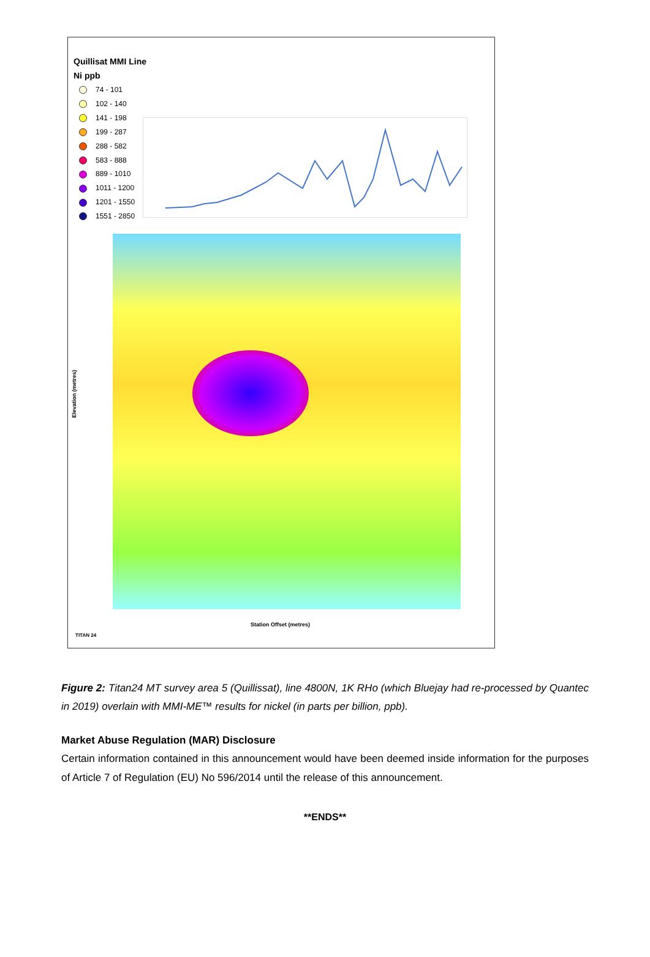Quillisat MMI Line
Ni ppb
74 - 101
102 - 140
141 - 198
199 - 287
288 - 582
583 - 888
889 - 1010
1011 - 1200
1201 - 1550
1551 - 2850
Elevation (metres)
Station Offset (metres)
TITAN 24
Figure 2: Titan24 MT survey area 5 (Quillissat), line 4800N, 1K RHo (which Bluejay had re-processed by Quantec in 2019) overlain with MMI-ME™ results for nickel (in parts per billion, ppb).
Market Abuse Regulation (MAR) Disclosure
Certain information contained in this announcement would have been deemed inside information for the purposes of Article 7 of Regulation (EU) No 596/2014 until the release of this announcement.
**ENDS**